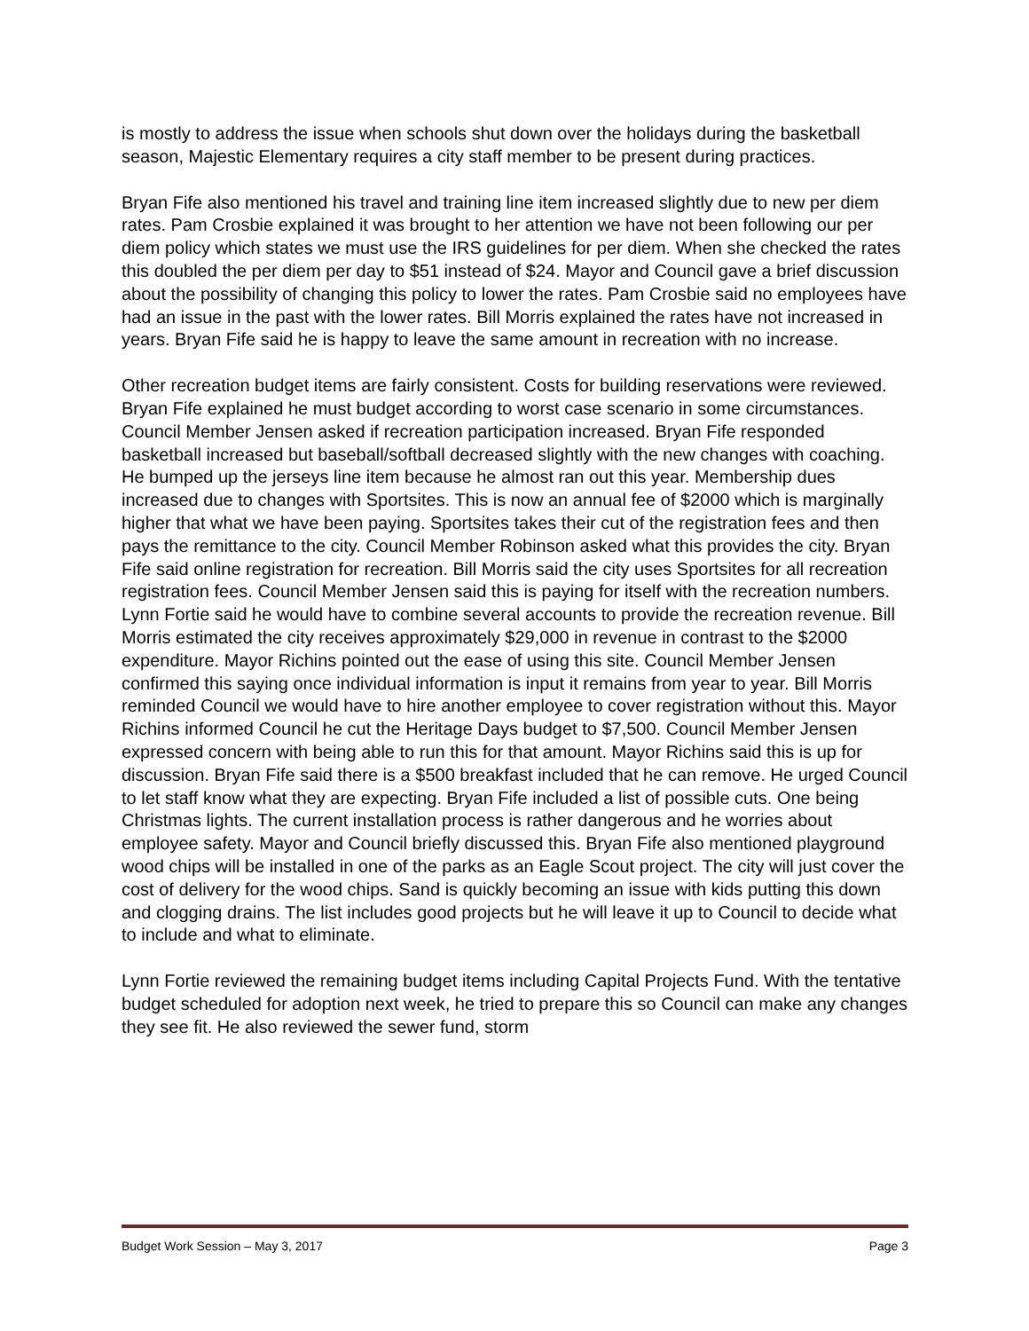is mostly to address the issue when schools shut down over the holidays during the basketball season, Majestic Elementary requires a city staff member to be present during practices.
Bryan Fife also mentioned his travel and training line item increased slightly due to new per diem rates. Pam Crosbie explained it was brought to her attention we have not been following our per diem policy which states we must use the IRS guidelines for per diem. When she checked the rates this doubled the per diem per day to $51 instead of $24. Mayor and Council gave a brief discussion about the possibility of changing this policy to lower the rates. Pam Crosbie said no employees have had an issue in the past with the lower rates. Bill Morris explained the rates have not increased in years. Bryan Fife said he is happy to leave the same amount in recreation with no increase.
Other recreation budget items are fairly consistent. Costs for building reservations were reviewed. Bryan Fife explained he must budget according to worst case scenario in some circumstances. Council Member Jensen asked if recreation participation increased. Bryan Fife responded basketball increased but baseball/softball decreased slightly with the new changes with coaching. He bumped up the jerseys line item because he almost ran out this year. Membership dues increased due to changes with Sportsites. This is now an annual fee of $2000 which is marginally higher that what we have been paying. Sportsites takes their cut of the registration fees and then pays the remittance to the city. Council Member Robinson asked what this provides the city. Bryan Fife said online registration for recreation. Bill Morris said the city uses Sportsites for all recreation registration fees. Council Member Jensen said this is paying for itself with the recreation numbers. Lynn Fortie said he would have to combine several accounts to provide the recreation revenue. Bill Morris estimated the city receives approximately $29,000 in revenue in contrast to the $2000 expenditure. Mayor Richins pointed out the ease of using this site. Council Member Jensen confirmed this saying once individual information is input it remains from year to year. Bill Morris reminded Council we would have to hire another employee to cover registration without this. Mayor Richins informed Council he cut the Heritage Days budget to $7,500. Council Member Jensen expressed concern with being able to run this for that amount. Mayor Richins said this is up for discussion. Bryan Fife said there is a $500 breakfast included that he can remove. He urged Council to let staff know what they are expecting. Bryan Fife included a list of possible cuts. One being Christmas lights. The current installation process is rather dangerous and he worries about employee safety. Mayor and Council briefly discussed this. Bryan Fife also mentioned playground wood chips will be installed in one of the parks as an Eagle Scout project. The city will just cover the cost of delivery for the wood chips. Sand is quickly becoming an issue with kids putting this down and clogging drains. The list includes good projects but he will leave it up to Council to decide what to include and what to eliminate.
Lynn Fortie reviewed the remaining budget items including Capital Projects Fund. With the tentative budget scheduled for adoption next week, he tried to prepare this so Council can make any changes they see fit. He also reviewed the sewer fund, storm
Budget Work Session – May 3, 2017 Page 3